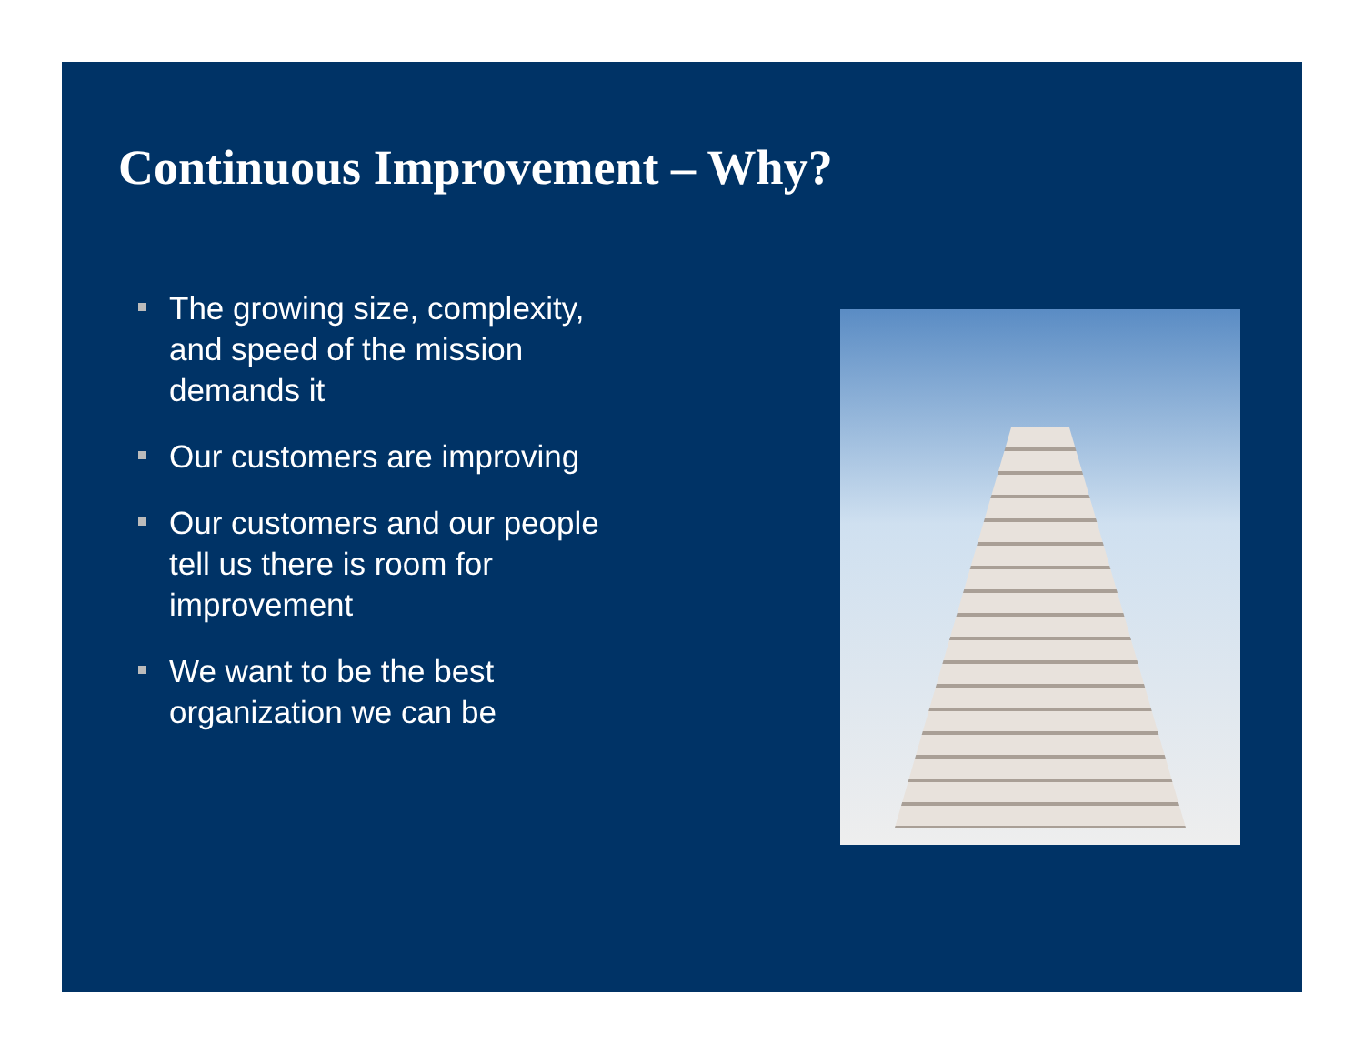Continuous Improvement – Why?
The growing size, complexity, and speed of the mission demands it
Our customers are improving
Our customers and our people tell us there is room for improvement
We want to be the best organization we can be